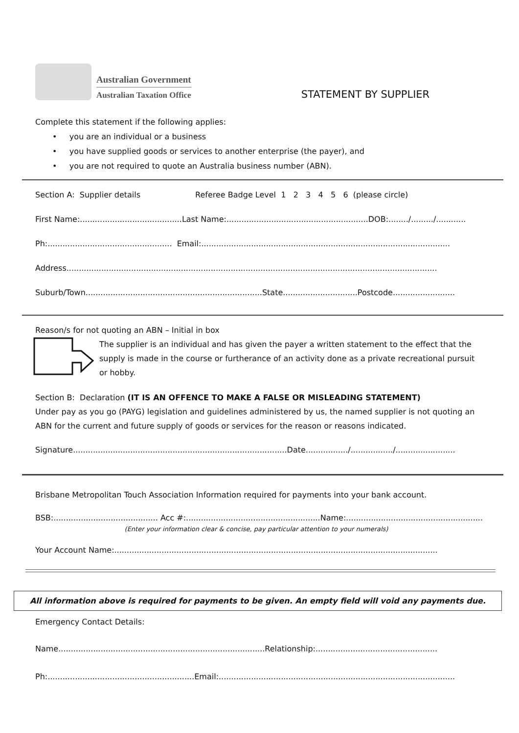Australian Government
Australian Taxation Office
STATEMENT BY SUPPLIER
Complete this statement if the following applies:
• you are an individual or a business
• you have supplied goods or services to another enterprise (the payer), and
• you are not required to quote an Australia business number (ABN).
Section A: Supplier details Referee Badge Level 1 2 3 4 5 6 (please circle)
First Name:.........................................Last Name:.........................................................DOB:......../........./............
Ph:.................................................. Email:....................................................................................................
Address.....................................................................................................................................................
Suburb/Town.......................................................................State..............................Postcode.........................
Reason/s for not quoting an ABN – Initial in box
The supplier is an individual and has given the payer a written statement to the effect that the supply is made in the course or furtherance of an activity done as a private recreational pursuit or hobby.
Section B: Declaration (IT IS AN OFFENCE TO MAKE A FALSE OR MISLEADING STATEMENT)
Under pay as you go (PAYG) legislation and guidelines administered by us, the named supplier is not quoting an ABN for the current and future supply of goods or services for the reason or reasons indicated.
Signature......................................................................................Date................./................./........................
Brisbane Metropolitan Touch Association Information required for payments into your bank account.
BSB:.......................................... Acc #:......................................................Name:.......................................................
(Enter your information clear & concise, pay particular attention to your numerals)
Your Account Name:..................................................................................................................................
All information above is required for payments to be given. An empty field will void any payments due.
Emergency Contact Details:
Name...................................................................................Relationship:.................................................
Ph:...........................................................Email:...............................................................................................